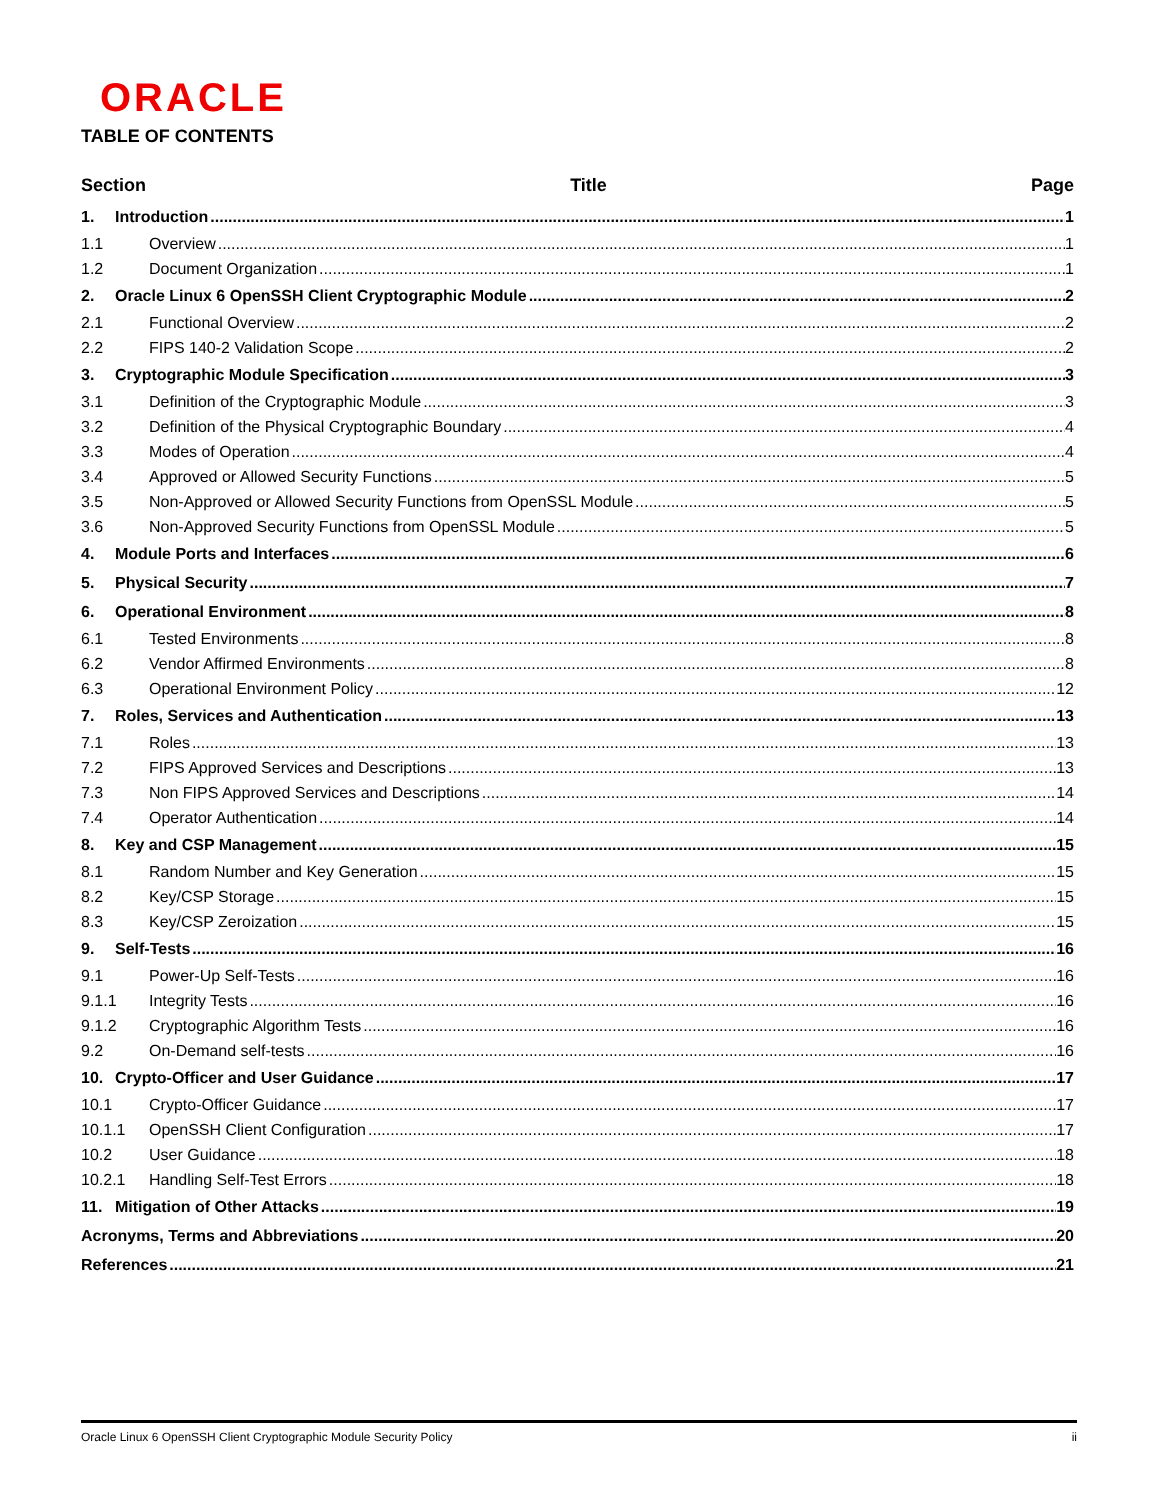ORACLE
TABLE OF CONTENTS
Section Title Page
1. Introduction 1
1.1 Overview 1
1.2 Document Organization 1
2. Oracle Linux 6 OpenSSH Client Cryptographic Module 2
2.1 Functional Overview 2
2.2 FIPS 140-2 Validation Scope 2
3. Cryptographic Module Specification 3
3.1 Definition of the Cryptographic Module 3
3.2 Definition of the Physical Cryptographic Boundary 4
3.3 Modes of Operation 4
3.4 Approved or Allowed Security Functions 5
3.5 Non-Approved or Allowed Security Functions from OpenSSL Module 5
3.6 Non-Approved Security Functions from OpenSSL Module 5
4. Module Ports and Interfaces 6
5. Physical Security 7
6. Operational Environment 8
6.1 Tested Environments 8
6.2 Vendor Affirmed Environments 8
6.3 Operational Environment Policy 12
7. Roles, Services and Authentication 13
7.1 Roles 13
7.2 FIPS Approved Services and Descriptions 13
7.3 Non FIPS Approved Services and Descriptions 14
7.4 Operator Authentication 14
8. Key and CSP Management 15
8.1 Random Number and Key Generation 15
8.2 Key/CSP Storage 15
8.3 Key/CSP Zeroization 15
9. Self-Tests 16
9.1 Power-Up Self-Tests 16
9.1.1 Integrity Tests 16
9.1.2 Cryptographic Algorithm Tests 16
9.2 On-Demand self-tests 16
10. Crypto-Officer and User Guidance 17
10.1 Crypto-Officer Guidance 17
10.1.1 OpenSSH Client Configuration 17
10.2 User Guidance 18
10.2.1 Handling Self-Test Errors 18
11. Mitigation of Other Attacks 19
Acronyms, Terms and Abbreviations 20
References 21
Oracle Linux 6 OpenSSH Client Cryptographic Module Security Policy ii